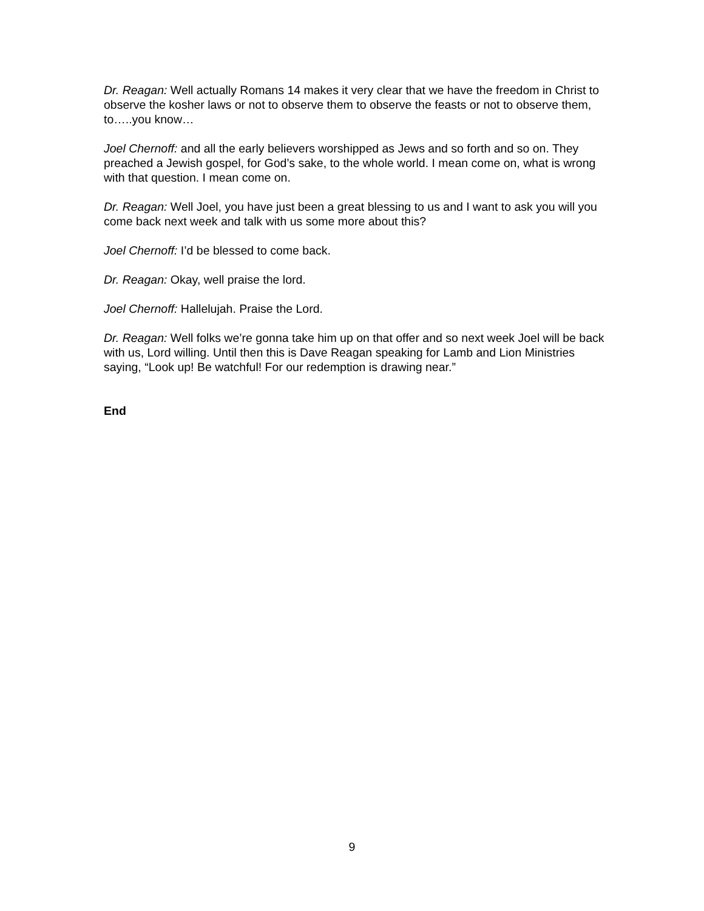Dr. Reagan: Well actually Romans 14 makes it very clear that we have the freedom in Christ to observe the kosher laws or not to observe them to observe the feasts or not to observe them, to…..you know…
Joel Chernoff: and all the early believers worshipped as Jews and so forth and so on. They preached a Jewish gospel, for God’s sake, to the whole world. I mean come on, what is wrong with that question. I mean come on.
Dr. Reagan: Well Joel, you have just been a great blessing to us and I want to ask you will you come back next week and talk with us some more about this?
Joel Chernoff: I’d be blessed to come back.
Dr. Reagan: Okay, well praise the lord.
Joel Chernoff: Hallelujah. Praise the Lord.
Dr. Reagan: Well folks we’re gonna take him up on that offer and so next week Joel will be back with us, Lord willing. Until then this is Dave Reagan speaking for Lamb and Lion Ministries saying, “Look up! Be watchful! For our redemption is drawing near.”
End
9